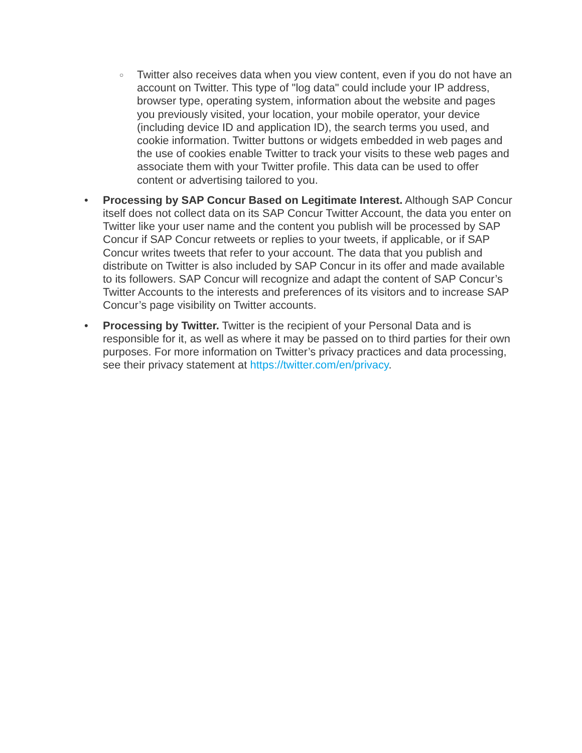○
Twitter also receives data when you view content, even if you do not have an account on Twitter. This type of "log data" could include your IP address, browser type, operating system, information about the website and pages you previously visited, your location, your mobile operator, your device (including device ID and application ID), the search terms you used, and cookie information. Twitter buttons or widgets embedded in web pages and the use of cookies enable Twitter to track your visits to these web pages and associate them with your Twitter profile. This data can be used to offer content or advertising tailored to you.
• Processing by SAP Concur Based on Legitimate Interest. Although SAP Concur itself does not collect data on its SAP Concur Twitter Account, the data you enter on Twitter like your user name and the content you publish will be processed by SAP Concur if SAP Concur retweets or replies to your tweets, if applicable, or if SAP Concur writes tweets that refer to your account. The data that you publish and distribute on Twitter is also included by SAP Concur in its offer and made available to its followers. SAP Concur will recognize and adapt the content of SAP Concur’s Twitter Accounts to the interests and preferences of its visitors and to increase SAP Concur’s page visibility on Twitter accounts.
• Processing by Twitter. Twitter is the recipient of your Personal Data and is responsible for it, as well as where it may be passed on to third parties for their own purposes. For more information on Twitter’s privacy practices and data processing, see their privacy statement at https://twitter.com/en/privacy.